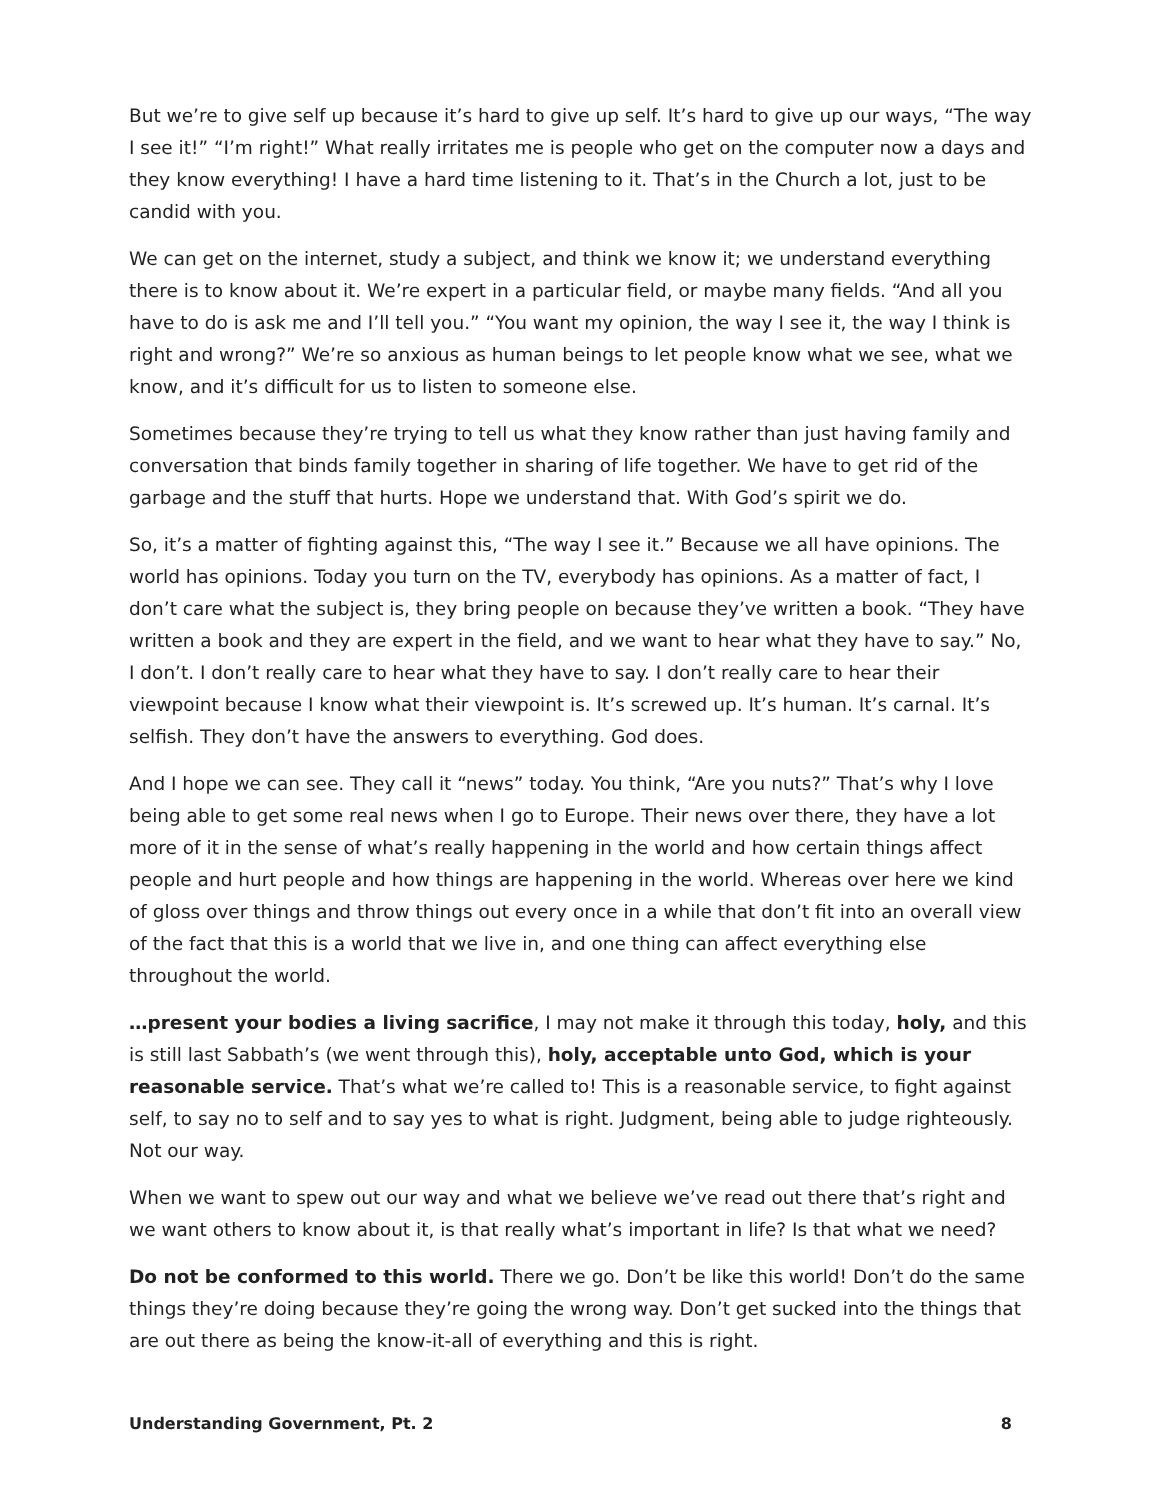But we’re to give self up because it’s hard to give up self. It’s hard to give up our ways, “The way I see it!” “I’m right!” What really irritates me is people who get on the computer now a days and they know everything! I have a hard time listening to it. That’s in the Church a lot, just to be candid with you.
We can get on the internet, study a subject, and think we know it; we understand everything there is to know about it. We’re expert in a particular field, or maybe many fields. “And all you have to do is ask me and I’ll tell you.” “You want my opinion, the way I see it, the way I think is right and wrong?” We’re so anxious as human beings to let people know what we see, what we know, and it’s difficult for us to listen to someone else.
Sometimes because they’re trying to tell us what they know rather than just having family and conversation that binds family together in sharing of life together. We have to get rid of the garbage and the stuff that hurts. Hope we understand that. With God’s spirit we do.
So, it’s a matter of fighting against this, “The way I see it.” Because we all have opinions. The world has opinions. Today you turn on the TV, everybody has opinions. As a matter of fact, I don’t care what the subject is, they bring people on because they’ve written a book. “They have written a book and they are expert in the field, and we want to hear what they have to say.” No, I don’t. I don’t really care to hear what they have to say. I don’t really care to hear their viewpoint because I know what their viewpoint is. It’s screwed up. It’s human. It’s carnal. It’s selfish. They don’t have the answers to everything. God does.
And I hope we can see. They call it “news” today. You think, “Are you nuts?” That’s why I love being able to get some real news when I go to Europe. Their news over there, they have a lot more of it in the sense of what’s really happening in the world and how certain things affect people and hurt people and how things are happening in the world. Whereas over here we kind of gloss over things and throw things out every once in a while that don’t fit into an overall view of the fact that this is a world that we live in, and one thing can affect everything else throughout the world.
…present your bodies a living sacrifice, I may not make it through this today, holy, and this is still last Sabbath’s (we went through this), holy, acceptable unto God, which is your reasonable service. That’s what we’re called to! This is a reasonable service, to fight against self, to say no to self and to say yes to what is right. Judgment, being able to judge righteously. Not our way.
When we want to spew out our way and what we believe we’ve read out there that’s right and we want others to know about it, is that really what’s important in life? Is that what we need?
Do not be conformed to this world. There we go. Don’t be like this world! Don’t do the same things they’re doing because they’re going the wrong way. Don’t get sucked into the things that are out there as being the know-it-all of everything and this is right.
Understanding Government, Pt. 2 8